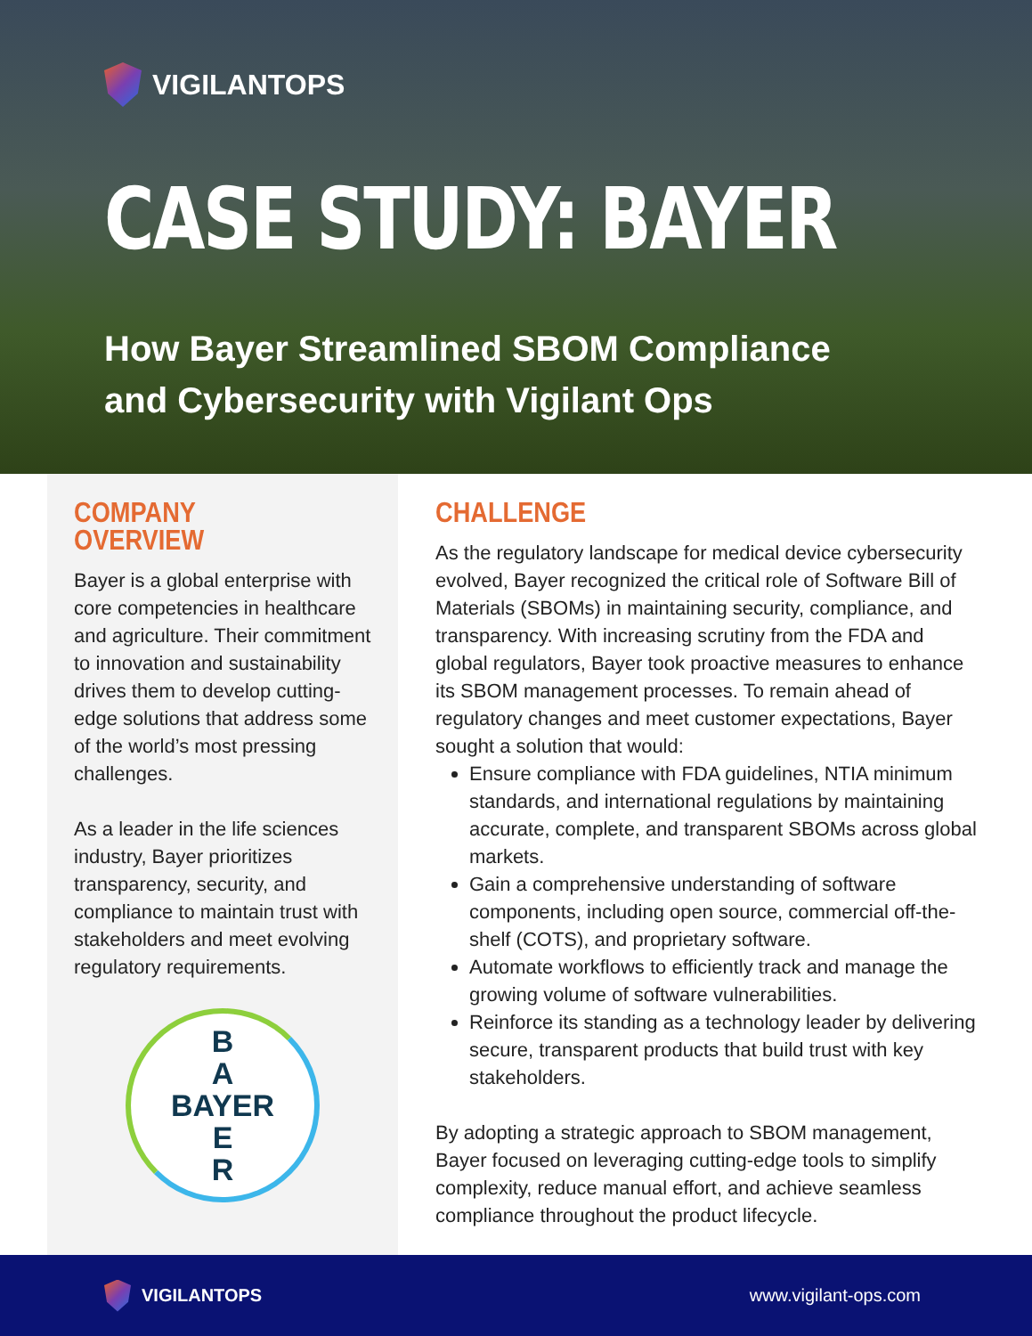VIGILANTOPS
CASE STUDY: BAYER
How Bayer Streamlined SBOM Compliance
and Cybersecurity with Vigilant Ops
COMPANY OVERVIEW
Bayer is a global enterprise with core competencies in healthcare and agriculture. Their commitment to innovation and sustainability drives them to develop cutting-edge solutions that address some of the world’s most pressing challenges.
As a leader in the life sciences industry, Bayer prioritizes transparency, security, and compliance to maintain trust with stakeholders and meet evolving regulatory requirements.
B
A
BAYER
E
R
CHALLENGE
As the regulatory landscape for medical device cybersecurity evolved, Bayer recognized the critical role of Software Bill of Materials (SBOMs) in maintaining security, compliance, and transparency. With increasing scrutiny from the FDA and global regulators, Bayer took proactive measures to enhance its SBOM management processes. To remain ahead of regulatory changes and meet customer expectations, Bayer sought a solution that would:
Ensure compliance with FDA guidelines, NTIA minimum standards, and international regulations by maintaining accurate, complete, and transparent SBOMs across global markets.
Gain a comprehensive understanding of software components, including open source, commercial off-the-shelf (COTS), and proprietary software.
Automate workflows to efficiently track and manage the growing volume of software vulnerabilities.
Reinforce its standing as a technology leader by delivering secure, transparent products that build trust with key stakeholders.
By adopting a strategic approach to SBOM management, Bayer focused on leveraging cutting-edge tools to simplify complexity, reduce manual effort, and achieve seamless compliance throughout the product lifecycle.
VIGILANTOPS
www.vigilant-ops.com